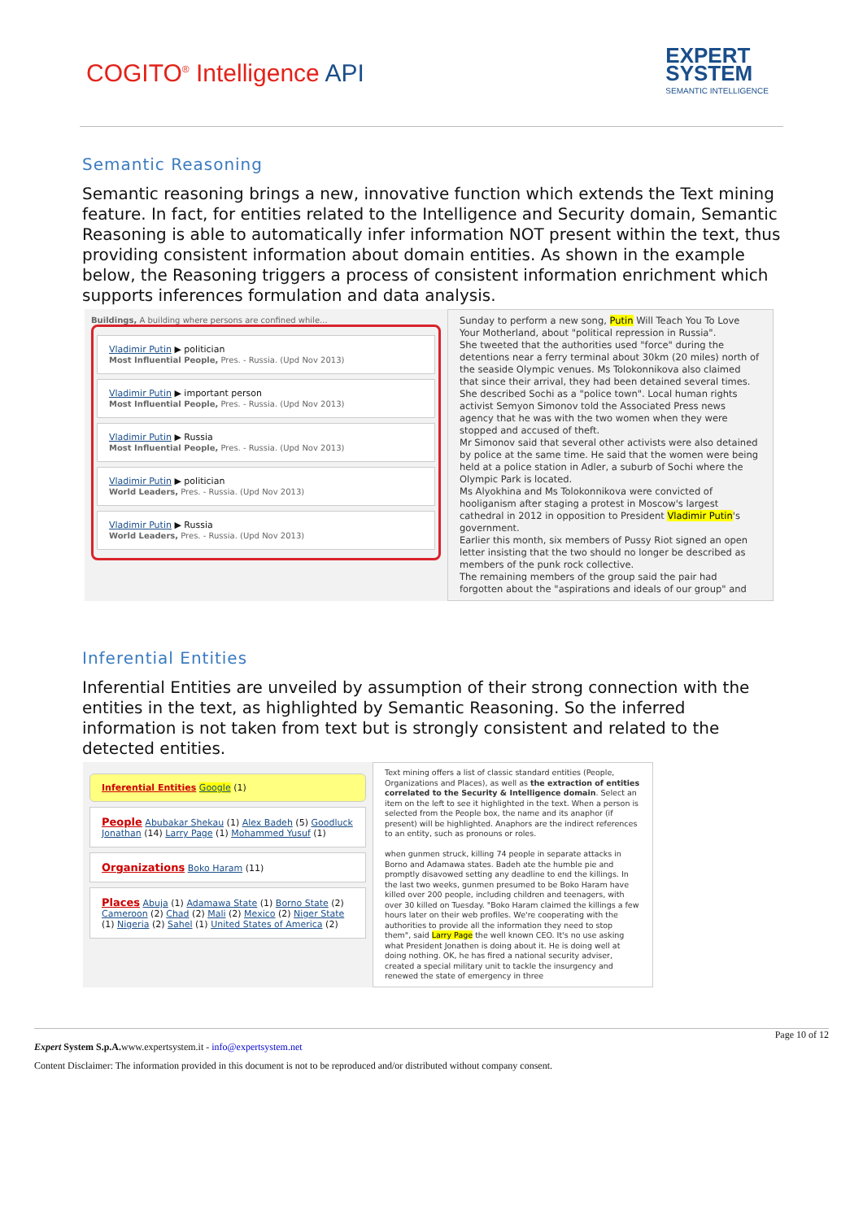COGITO<sup>®</sup> Intelligence API
EXPERT
SYSTEM
SEMANTIC INTELLIGENCE
Semantic Reasoning
Semantic reasoning brings a new, innovative function which extends the Text mining feature. In fact, for entities related to the Intelligence and Security domain, Semantic Reasoning is able to automatically infer information NOT present within the text, thus providing consistent information about domain entities. As shown in the example below, the Reasoning triggers a process of consistent information enrichment which supports inferences formulation and data analysis.
Buildings, A building where persons are confined while...
Vladimir Putin ▶ politician
Most Influential People, Pres. - Russia. (Upd Nov 2013)
Vladimir Putin ▶ important person
Most Influential People, Pres. - Russia. (Upd Nov 2013)
Vladimir Putin ▶ Russia
Most Influential People, Pres. - Russia. (Upd Nov 2013)
Vladimir Putin ▶ politician
World Leaders, Pres. - Russia. (Upd Nov 2013)
Vladimir Putin ▶ Russia
World Leaders, Pres. - Russia. (Upd Nov 2013)
Sunday to perform a new song, Putin Will Teach You To Love Your Motherland, about "political repression in Russia".
She tweeted that the authorities used "force" during the detentions near a ferry terminal about 30km (20 miles) north of the seaside Olympic venues. Ms Tolokonnikova also claimed that since their arrival, they had been detained several times. She described Sochi as a "police town". Local human rights activist Semyon Simonov told the Associated Press news agency that he was with the two women when they were stopped and accused of theft.
Mr Simonov said that several other activists were also detained by police at the same time. He said that the women were being held at a police station in Adler, a suburb of Sochi where the Olympic Park is located.
Ms Alyokhina and Ms Tolokonnikova were convicted of hooliganism after staging a protest in Moscow's largest cathedral in 2012 in opposition to President Vladimir Putin's government.
Earlier this month, six members of Pussy Riot signed an open letter insisting that the two should no longer be described as members of the punk rock collective.
The remaining members of the group said the pair had forgotten about the "aspirations and ideals of our group" and
Inferential Entities
Inferential Entities are unveiled by assumption of their strong connection with the entities in the text, as highlighted by Semantic Reasoning. So the inferred information is not taken from text but is strongly consistent and related to the detected entities.
Inferential Entities Google (1)
People Abubakar Shekau (1) Alex Badeh (5) Goodluck Jonathan (14) Larry Page (1) Mohammed Yusuf (1)
Organizations Boko Haram (11)
Places Abuja (1) Adamawa State (1) Borno State (2) Cameroon (2) Chad (2) Mali (2) Mexico (2) Niger State (1) Nigeria (2) Sahel (1) United States of America (2)
Text mining offers a list of classic standard entities (People, Organizations and Places), as well as the extraction of entities correlated to the Security & Intelligence domain. Select an item on the left to see it highlighted in the text. When a person is selected from the People box, the name and its anaphor (if present) will be highlighted. Anaphors are the indirect references to an entity, such as pronouns or roles.
when gunmen struck, killing 74 people in separate attacks in Borno and Adamawa states. Badeh ate the humble pie and promptly disavowed setting any deadline to end the killings. In the last two weeks, gunmen presumed to be Boko Haram have killed over 200 people, including children and teenagers, with over 30 killed on Tuesday. "Boko Haram claimed the killings a few hours later on their web profiles. We're cooperating with the authorities to provide all the information they need to stop them", said Larry Page the well known CEO. It's no use asking what President Jonathen is doing about it. He is doing well at doing nothing. OK, he has fired a national security adviser, created a special military unit to tackle the insurgency and renewed the state of emergency in three
Page 10 of 12
Expert System S.p.A. www.expertsystem.it - info@expertsystem.net
Content Disclaimer: The information provided in this document is not to be reproduced and/or distributed without company consent.